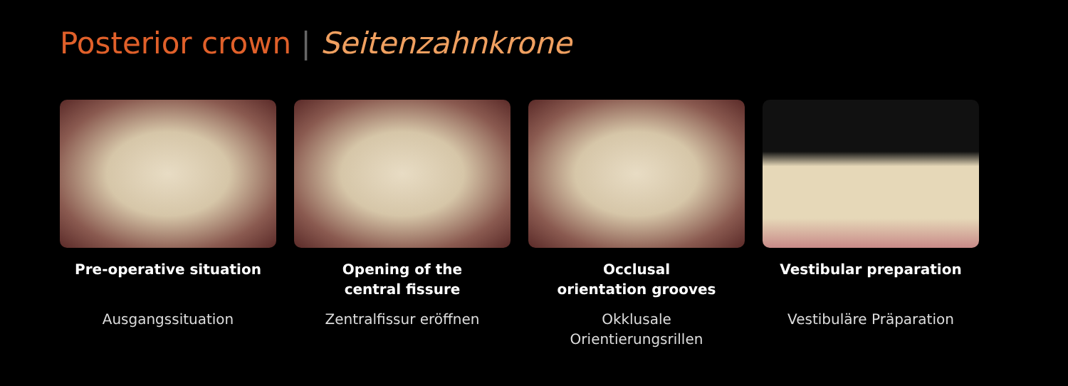Posterior crown | Seitenzahnkrone
Pre-operative situation
Ausgangssituation
Opening of the
central fissure
Zentralfissur eröffnen
Occlusal
orientation grooves
Okklusale
Orientierungsrillen
Vestibular preparation
Vestibuläre Präparation